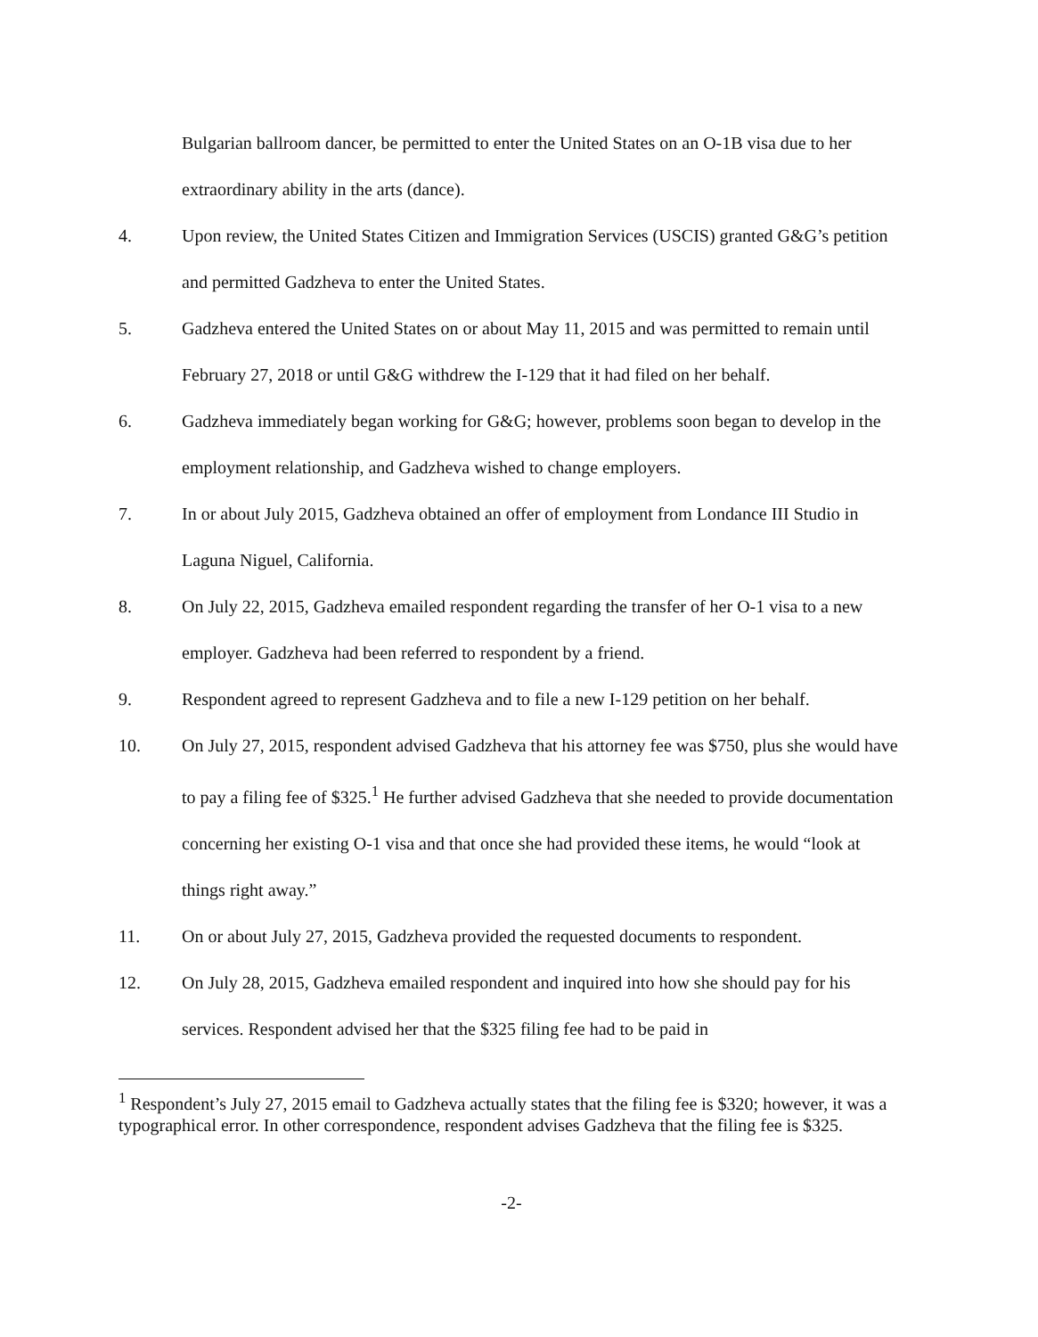Bulgarian ballroom dancer, be permitted to enter the United States on an O-1B visa due to her extraordinary ability in the arts (dance).
4. Upon review, the United States Citizen and Immigration Services (USCIS) granted G&G’s petition and permitted Gadzheva to enter the United States.
5. Gadzheva entered the United States on or about May 11, 2015 and was permitted to remain until February 27, 2018 or until G&G withdrew the I-129 that it had filed on her behalf.
6. Gadzheva immediately began working for G&G; however, problems soon began to develop in the employment relationship, and Gadzheva wished to change employers.
7. In or about July 2015, Gadzheva obtained an offer of employment from Londance III Studio in Laguna Niguel, California.
8. On July 22, 2015, Gadzheva emailed respondent regarding the transfer of her O-1 visa to a new employer. Gadzheva had been referred to respondent by a friend.
9. Respondent agreed to represent Gadzheva and to file a new I-129 petition on her behalf.
10. On July 27, 2015, respondent advised Gadzheva that his attorney fee was $750, plus she would have to pay a filing fee of $325.<sup>1</sup> He further advised Gadzheva that she needed to provide documentation concerning her existing O-1 visa and that once she had provided these items, he would “look at things right away.”
11. On or about July 27, 2015, Gadzheva provided the requested documents to respondent.
12. On July 28, 2015, Gadzheva emailed respondent and inquired into how she should pay for his services. Respondent advised her that the $325 filing fee had to be paid in
<sup>1</sup> Respondent’s July 27, 2015 email to Gadzheva actually states that the filing fee is $320; however, it was a typographical error. In other correspondence, respondent advises Gadzheva that the filing fee is $325.
-2-